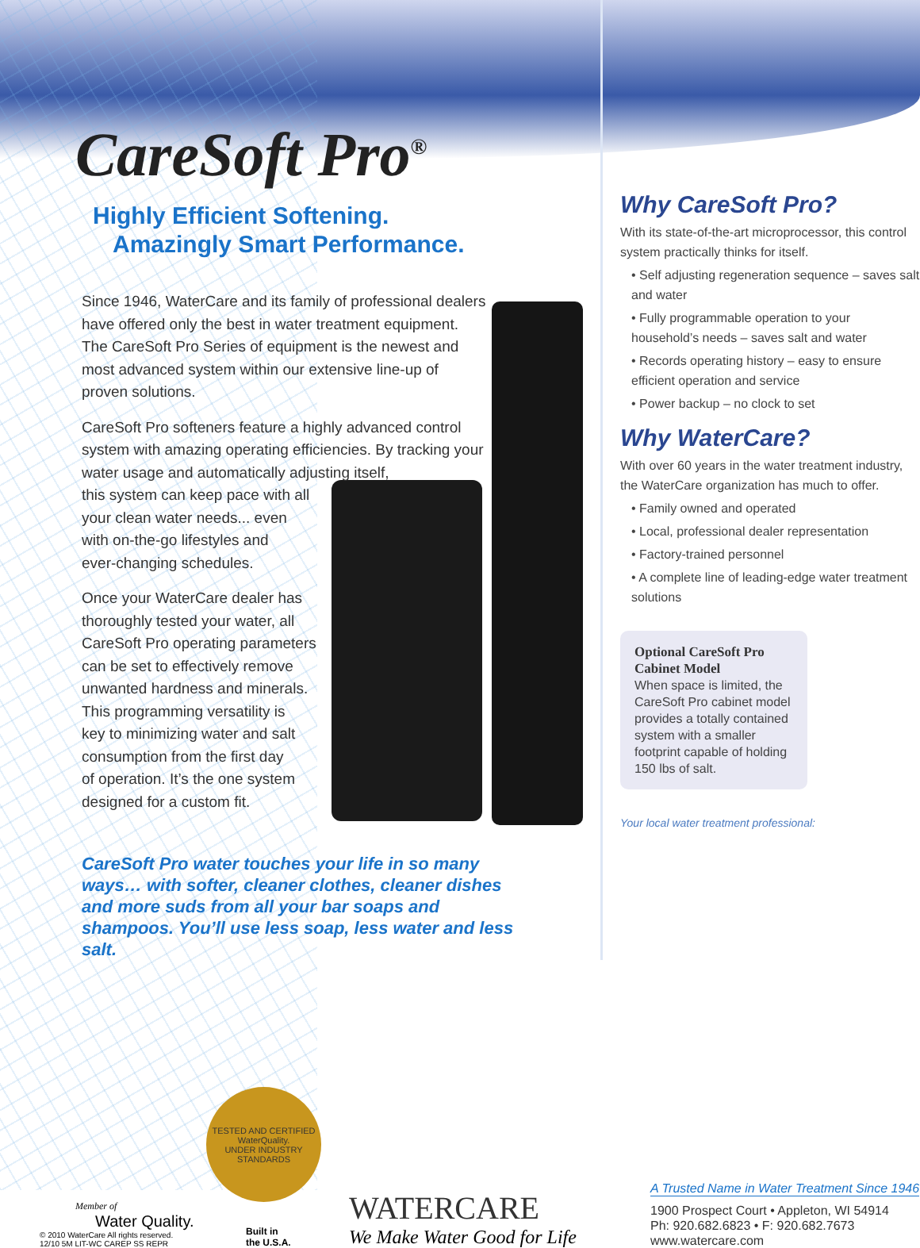CareSoft Pro<sup>®</sup>
Highly Efficient Softening.
Amazingly Smart Performance.
Since 1946, WaterCare and its family of professional dealers have offered only the best in water treatment equipment. The CareSoft Pro Series of equipment is the newest and most advanced system within our extensive line-up of proven solutions.
CareSoft Pro softeners feature a highly advanced control system with amazing operating efficiencies. By tracking your water usage and automatically adjusting itself,
this system can keep pace with all
your clean water needs... even
with on-the-go lifestyles and
ever-changing schedules.
Once your WaterCare dealer has
thoroughly tested your water, all
CareSoft Pro operating parameters
can be set to effectively remove
unwanted hardness and minerals.
This programming versatility is
key to minimizing water and salt
consumption from the first day
of operation. It’s the one system
designed for a custom fit.
CareSoft Pro water touches your life in so many ways… with softer, cleaner clothes, cleaner dishes and more suds from all your bar soaps and shampoos. You’ll use less soap, less water and less salt.
Why CareSoft Pro?
With its state-of-the-art microprocessor, this control system practically thinks for itself.
• Self adjusting regeneration sequence – saves salt and water
• Fully programmable operation to your household’s needs – saves salt and water
• Records operating history – easy to ensure efficient operation and service
• Power backup – no clock to set
Why WaterCare?
With over 60 years in the water treatment industry, the WaterCare organization has much to offer.
• Family owned and operated
• Local, professional dealer representation
• Factory-trained personnel
• A complete line of leading-edge water treatment solutions
Optional CareSoft Pro Cabinet Model
When space is limited, the CareSoft Pro cabinet model provides a totally contained system with a smaller footprint capable of holding 150 lbs of salt.
Your local water treatment professional:
Member of
Water Quality.
© 2010 WaterCare All rights reserved.
12/10 5M LIT-WC CAREP SS REPR
TESTED AND CERTIFIED
WaterQuality.
UNDER INDUSTRY STANDARDS
Built in
the U.S.A.
WATERCARE
We Make Water Good for Life
A Trusted Name in Water Treatment Since 1946
1900 Prospect Court • Appleton, WI 54914
Ph: 920.682.6823 • F: 920.682.7673
www.watercare.com